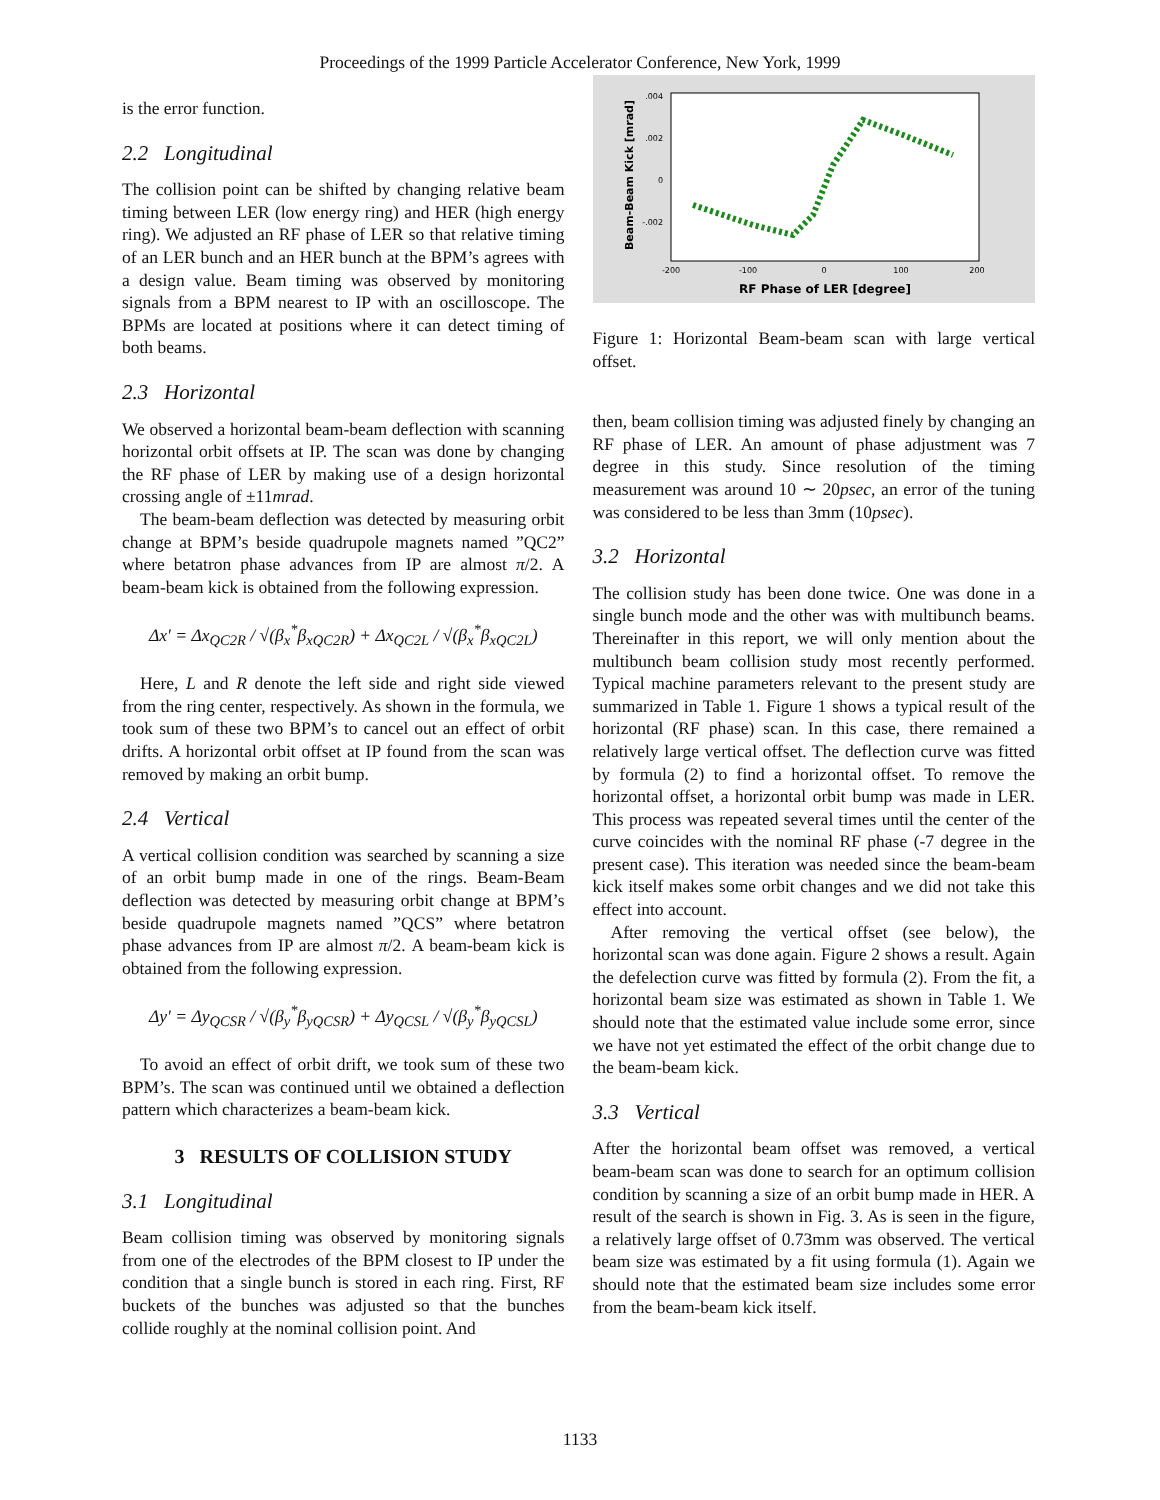Proceedings of the 1999 Particle Accelerator Conference, New York, 1999
is the error function.
2.2 Longitudinal
The collision point can be shifted by changing relative beam timing between LER (low energy ring) and HER (high energy ring). We adjusted an RF phase of LER so that relative timing of an LER bunch and an HER bunch at the BPM’s agrees with a design value. Beam timing was observed by monitoring signals from a BPM nearest to IP with an oscilloscope. The BPMs are located at positions where it can detect timing of both beams.
2.3 Horizontal
We observed a horizontal beam-beam deflection with scanning horizontal orbit offsets at IP. The scan was done by changing the RF phase of LER by making use of a design horizontal crossing angle of ±11mrad.
The beam-beam deflection was detected by measuring orbit change at BPM’s beside quadrupole magnets named ”QC2” where betatron phase advances from IP are almost π/2. A beam-beam kick is obtained from the following expression.
Δx′ = Δx<sub>QC2R</sub> / √(β<sub>x</sub><sup>*</sup>β<sub>xQC2R</sub>) + Δx<sub>QC2L</sub> / √(β<sub>x</sub><sup>*</sup>β<sub>xQC2L</sub>)
Here, L and R denote the left side and right side viewed from the ring center, respectively. As shown in the formula, we took sum of these two BPM’s to cancel out an effect of orbit drifts. A horizontal orbit offset at IP found from the scan was removed by making an orbit bump.
2.4 Vertical
A vertical collision condition was searched by scanning a size of an orbit bump made in one of the rings. Beam-Beam deflection was detected by measuring orbit change at BPM’s beside quadrupole magnets named ”QCS” where betatron phase advances from IP are almost π/2. A beam-beam kick is obtained from the following expression.
Δy′ = Δy<sub>QCSR</sub> / √(β<sub>y</sub><sup>*</sup>β<sub>yQCSR</sub>) + Δy<sub>QCSL</sub> / √(β<sub>y</sub><sup>*</sup>β<sub>yQCSL</sub>)
To avoid an effect of orbit drift, we took sum of these two BPM’s. The scan was continued until we obtained a deflection pattern which characterizes a beam-beam kick.
3 RESULTS OF COLLISION STUDY
3.1 Longitudinal
Beam collision timing was observed by monitoring signals from one of the electrodes of the BPM closest to IP under the condition that a single bunch is stored in each ring. First, RF buckets of the bunches was adjusted so that the bunches collide roughly at the nominal collision point. And
Beam-Beam Kick [mrad]
.004
.002
0
-.002
-200
-100
0
100
200
RF Phase of LER [degree]
Figure 1: Horizontal Beam-beam scan with large vertical offset.
then, beam collision timing was adjusted finely by changing an RF phase of LER. An amount of phase adjustment was 7 degree in this study. Since resolution of the timing measurement was around 10 ∼ 20psec, an error of the tuning was considered to be less than 3mm (10psec).
3.2 Horizontal
The collision study has been done twice. One was done in a single bunch mode and the other was with multibunch beams. Thereinafter in this report, we will only mention about the multibunch beam collision study most recently performed. Typical machine parameters relevant to the present study are summarized in Table 1. Figure 1 shows a typical result of the horizontal (RF phase) scan. In this case, there remained a relatively large vertical offset. The deflection curve was fitted by formula (2) to find a horizontal offset. To remove the horizontal offset, a horizontal orbit bump was made in LER. This process was repeated several times until the center of the curve coincides with the nominal RF phase (-7 degree in the present case). This iteration was needed since the beam-beam kick itself makes some orbit changes and we did not take this effect into account.
After removing the vertical offset (see below), the horizontal scan was done again. Figure 2 shows a result. Again the defelection curve was fitted by formula (2). From the fit, a horizontal beam size was estimated as shown in Table 1. We should note that the estimated value include some error, since we have not yet estimated the effect of the orbit change due to the beam-beam kick.
3.3 Vertical
After the horizontal beam offset was removed, a vertical beam-beam scan was done to search for an optimum collision condition by scanning a size of an orbit bump made in HER. A result of the search is shown in Fig. 3. As is seen in the figure, a relatively large offset of 0.73mm was observed. The vertical beam size was estimated by a fit using formula (1). Again we should note that the estimated beam size includes some error from the beam-beam kick itself.
1133